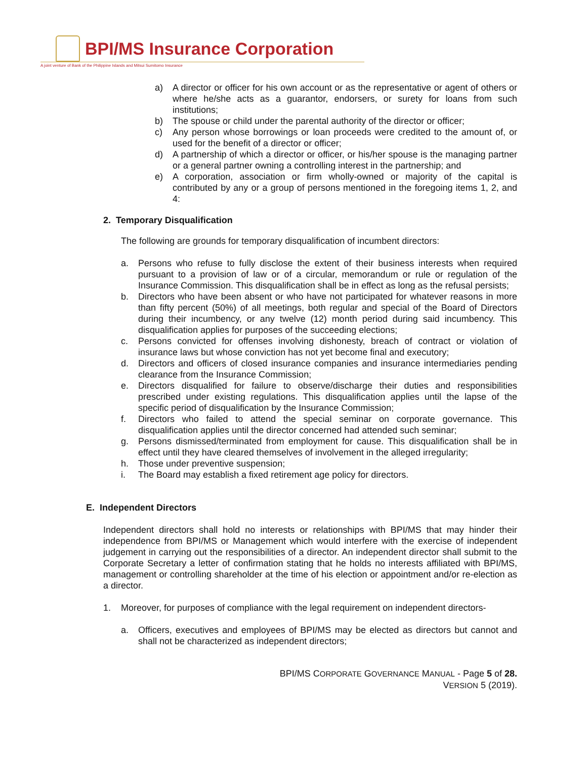BPI/MS Insurance Corporation
A joint venture of Bank of the Philippine Islands and Mitsui Sumitomo Insurance
a) A director or officer for his own account or as the representative or agent of others or where he/she acts as a guarantor, endorsers, or surety for loans from such institutions;
b) The spouse or child under the parental authority of the director or officer;
c) Any person whose borrowings or loan proceeds were credited to the amount of, or used for the benefit of a director or officer;
d) A partnership of which a director or officer, or his/her spouse is the managing partner or a general partner owning a controlling interest in the partnership; and
e) A corporation, association or firm wholly-owned or majority of the capital is contributed by any or a group of persons mentioned in the foregoing items 1, 2, and 4:
2. Temporary Disqualification
The following are grounds for temporary disqualification of incumbent directors:
a. Persons who refuse to fully disclose the extent of their business interests when required pursuant to a provision of law or of a circular, memorandum or rule or regulation of the Insurance Commission. This disqualification shall be in effect as long as the refusal persists;
b. Directors who have been absent or who have not participated for whatever reasons in more than fifty percent (50%) of all meetings, both regular and special of the Board of Directors during their incumbency, or any twelve (12) month period during said incumbency. This disqualification applies for purposes of the succeeding elections;
c. Persons convicted for offenses involving dishonesty, breach of contract or violation of insurance laws but whose conviction has not yet become final and executory;
d. Directors and officers of closed insurance companies and insurance intermediaries pending clearance from the Insurance Commission;
e. Directors disqualified for failure to observe/discharge their duties and responsibilities prescribed under existing regulations. This disqualification applies until the lapse of the specific period of disqualification by the Insurance Commission;
f. Directors who failed to attend the special seminar on corporate governance. This disqualification applies until the director concerned had attended such seminar;
g. Persons dismissed/terminated from employment for cause. This disqualification shall be in effect until they have cleared themselves of involvement in the alleged irregularity;
h. Those under preventive suspension;
i. The Board may establish a fixed retirement age policy for directors.
E. Independent Directors
Independent directors shall hold no interests or relationships with BPI/MS that may hinder their independence from BPI/MS or Management which would interfere with the exercise of independent judgement in carrying out the responsibilities of a director. An independent director shall submit to the Corporate Secretary a letter of confirmation stating that he holds no interests affiliated with BPI/MS, management or controlling shareholder at the time of his election or appointment and/or re-election as a director.
1. Moreover, for purposes of compliance with the legal requirement on independent directors-
a. Officers, executives and employees of BPI/MS may be elected as directors but cannot and shall not be characterized as independent directors;
BPI/MS CORPORATE GOVERNANCE MANUAL - Page 5 of 28.
VERSION 5 (2019).